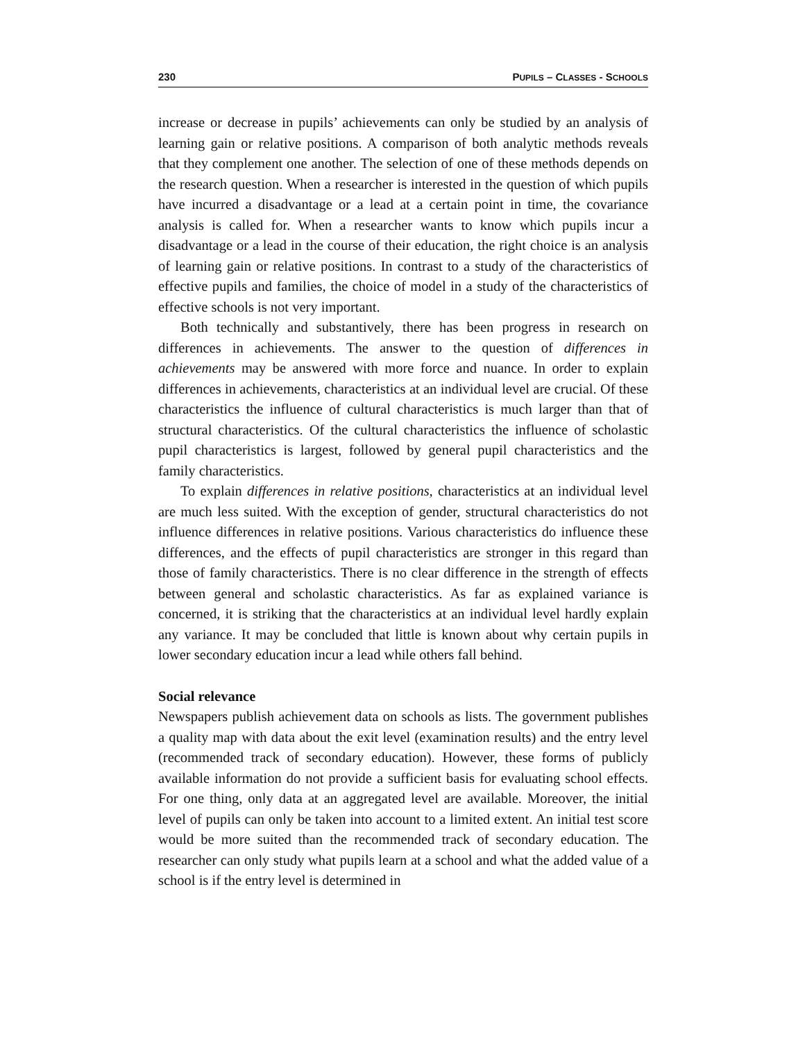230 PUPILS – CLASSES - SCHOOLS
increase or decrease in pupils’ achievements can only be studied by an analysis of learning gain or relative positions. A comparison of both analytic methods reveals that they complement one another. The selection of one of these methods depends on the research question. When a researcher is interested in the question of which pupils have incurred a disadvantage or a lead at a certain point in time, the covariance analysis is called for. When a researcher wants to know which pupils incur a disadvantage or a lead in the course of their education, the right choice is an analysis of learning gain or relative positions. In contrast to a study of the characteristics of effective pupils and families, the choice of model in a study of the characteristics of effective schools is not very important.
Both technically and substantively, there has been progress in research on differences in achievements. The answer to the question of differences in achievements may be answered with more force and nuance. In order to explain differences in achievements, characteristics at an individual level are crucial. Of these characteristics the influence of cultural characteristics is much larger than that of structural characteristics. Of the cultural characteristics the influence of scholastic pupil characteristics is largest, followed by general pupil characteristics and the family characteristics.
To explain differences in relative positions, characteristics at an individual level are much less suited. With the exception of gender, structural characteristics do not influence differences in relative positions. Various characteristics do influence these differences, and the effects of pupil characteristics are stronger in this regard than those of family characteristics. There is no clear difference in the strength of effects between general and scholastic characteristics. As far as explained variance is concerned, it is striking that the characteristics at an individual level hardly explain any variance. It may be concluded that little is known about why certain pupils in lower secondary education incur a lead while others fall behind.
Social relevance
Newspapers publish achievement data on schools as lists. The government publishes a quality map with data about the exit level (examination results) and the entry level (recommended track of secondary education). However, these forms of publicly available information do not provide a sufficient basis for evaluating school effects. For one thing, only data at an aggregated level are available. Moreover, the initial level of pupils can only be taken into account to a limited extent. An initial test score would be more suited than the recommended track of secondary education. The researcher can only study what pupils learn at a school and what the added value of a school is if the entry level is determined in